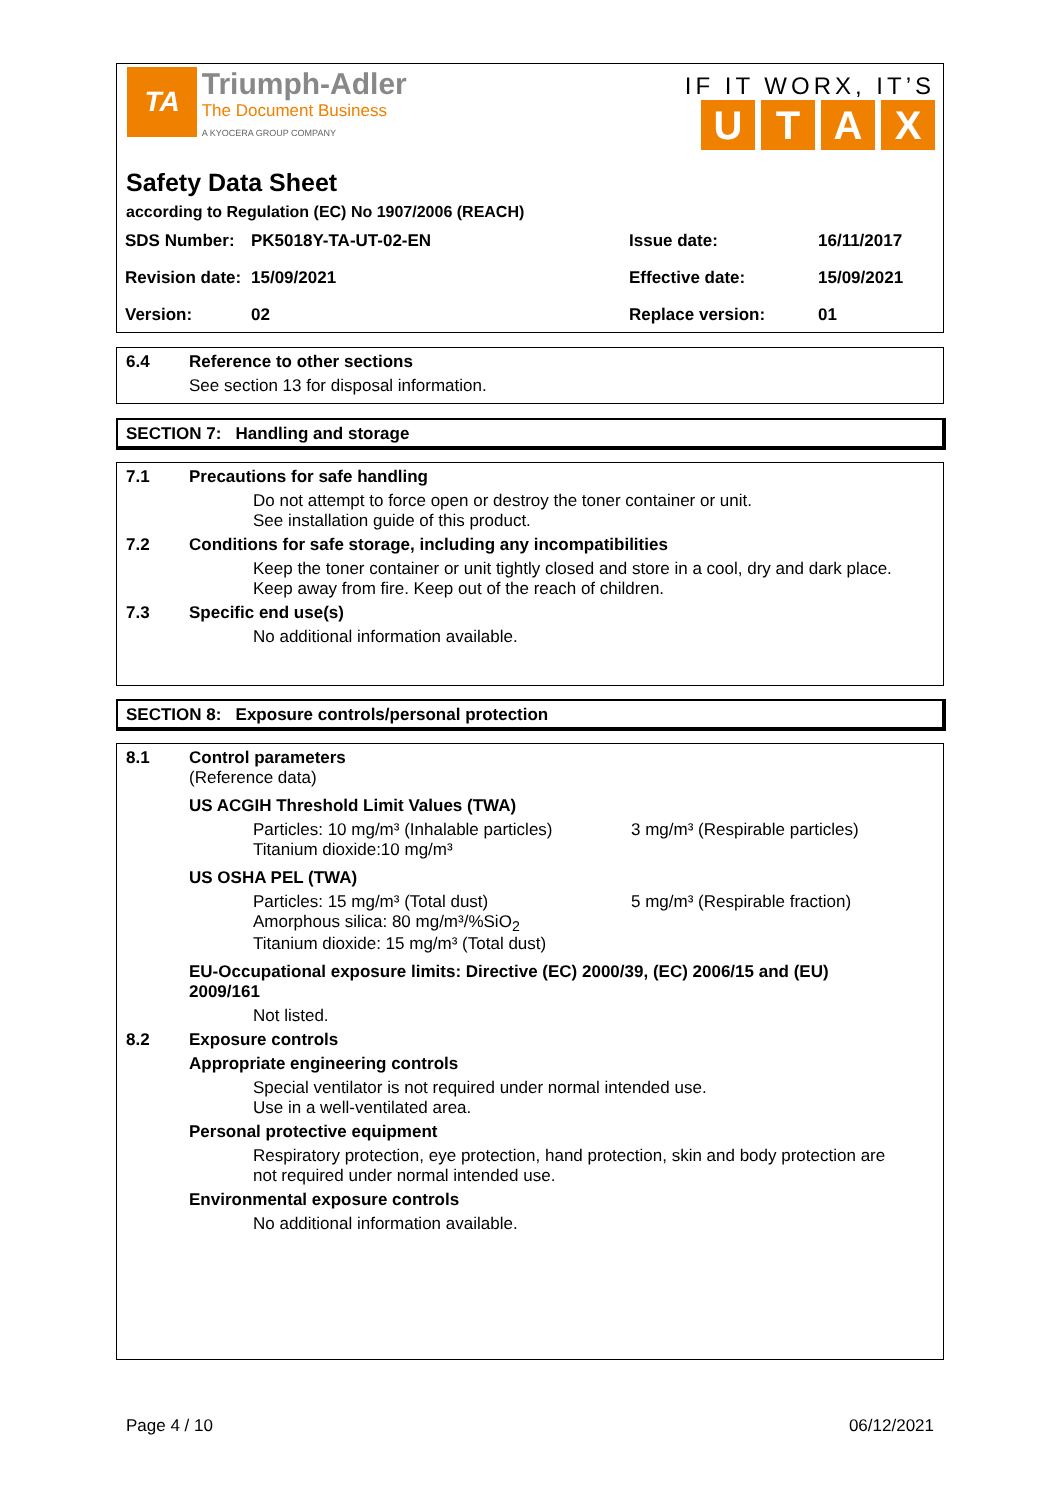TA Triumph-Adler
The Document Business
A KYOCERA GROUP COMPANY
IF IT WORX, IT’S
UTAX
Safety Data Sheet
according to Regulation (EC) No 1907/2006 (REACH)
| SDS Number: | PK5018Y-TA-UT-02-EN | Issue date: | 16/11/2017 |
| Revision date: | 15/09/2021 | Effective date: | 15/09/2021 |
| Version: | 02 | Replace version: | 01 |
6.4 Reference to other sections
See section 13 for disposal information.
SECTION 7: Handling and storage
7.1 Precautions for safe handling
Do not attempt to force open or destroy the toner container or unit.
See installation guide of this product.
7.2 Conditions for safe storage, including any incompatibilities
Keep the toner container or unit tightly closed and store in a cool, dry and dark place.
Keep away from fire. Keep out of the reach of children.
7.3 Specific end use(s)
No additional information available.
SECTION 8: Exposure controls/personal protection
8.1 Control parameters
(Reference data)
US ACGIH Threshold Limit Values (TWA)
Particles: 10 mg/m³ (Inhalable particles)
Titanium dioxide:10 mg/m³
3 mg/m³ (Respirable particles)
US OSHA PEL (TWA)
Particles: 15 mg/m³ (Total dust)
Amorphous silica: 80 mg/m³/%SiO<sub>2</sub>
Titanium dioxide: 15 mg/m³ (Total dust)
5 mg/m³ (Respirable fraction)
EU-Occupational exposure limits: Directive (EC) 2000/39, (EC) 2006/15 and (EU)
2009/161
Not listed.
8.2 Exposure controls
Appropriate engineering controls
Special ventilator is not required under normal intended use.
Use in a well-ventilated area.
Personal protective equipment
Respiratory protection, eye protection, hand protection, skin and body protection are
not required under normal intended use.
Environmental exposure controls
No additional information available.
Page 4 / 10 06/12/2021